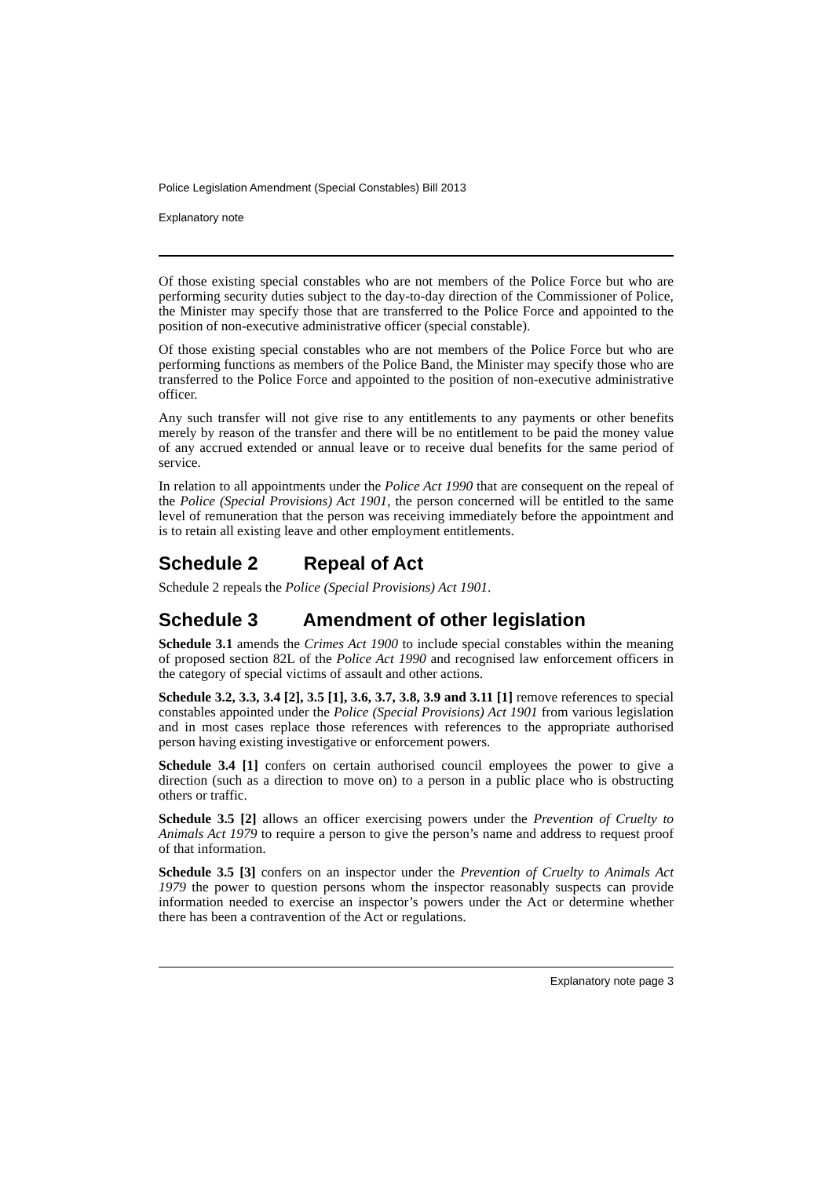Police Legislation Amendment (Special Constables) Bill 2013
Explanatory note
Of those existing special constables who are not members of the Police Force but who are performing security duties subject to the day-to-day direction of the Commissioner of Police, the Minister may specify those that are transferred to the Police Force and appointed to the position of non-executive administrative officer (special constable).
Of those existing special constables who are not members of the Police Force but who are performing functions as members of the Police Band, the Minister may specify those who are transferred to the Police Force and appointed to the position of non-executive administrative officer.
Any such transfer will not give rise to any entitlements to any payments or other benefits merely by reason of the transfer and there will be no entitlement to be paid the money value of any accrued extended or annual leave or to receive dual benefits for the same period of service.
In relation to all appointments under the Police Act 1990 that are consequent on the repeal of the Police (Special Provisions) Act 1901, the person concerned will be entitled to the same level of remuneration that the person was receiving immediately before the appointment and is to retain all existing leave and other employment entitlements.
Schedule 2 Repeal of Act
Schedule 2 repeals the Police (Special Provisions) Act 1901.
Schedule 3 Amendment of other legislation
Schedule 3.1 amends the Crimes Act 1900 to include special constables within the meaning of proposed section 82L of the Police Act 1990 and recognised law enforcement officers in the category of special victims of assault and other actions.
Schedule 3.2, 3.3, 3.4 [2], 3.5 [1], 3.6, 3.7, 3.8, 3.9 and 3.11 [1] remove references to special constables appointed under the Police (Special Provisions) Act 1901 from various legislation and in most cases replace those references with references to the appropriate authorised person having existing investigative or enforcement powers.
Schedule 3.4 [1] confers on certain authorised council employees the power to give a direction (such as a direction to move on) to a person in a public place who is obstructing others or traffic.
Schedule 3.5 [2] allows an officer exercising powers under the Prevention of Cruelty to Animals Act 1979 to require a person to give the person’s name and address to request proof of that information.
Schedule 3.5 [3] confers on an inspector under the Prevention of Cruelty to Animals Act 1979 the power to question persons whom the inspector reasonably suspects can provide information needed to exercise an inspector’s powers under the Act or determine whether there has been a contravention of the Act or regulations.
Explanatory note page 3